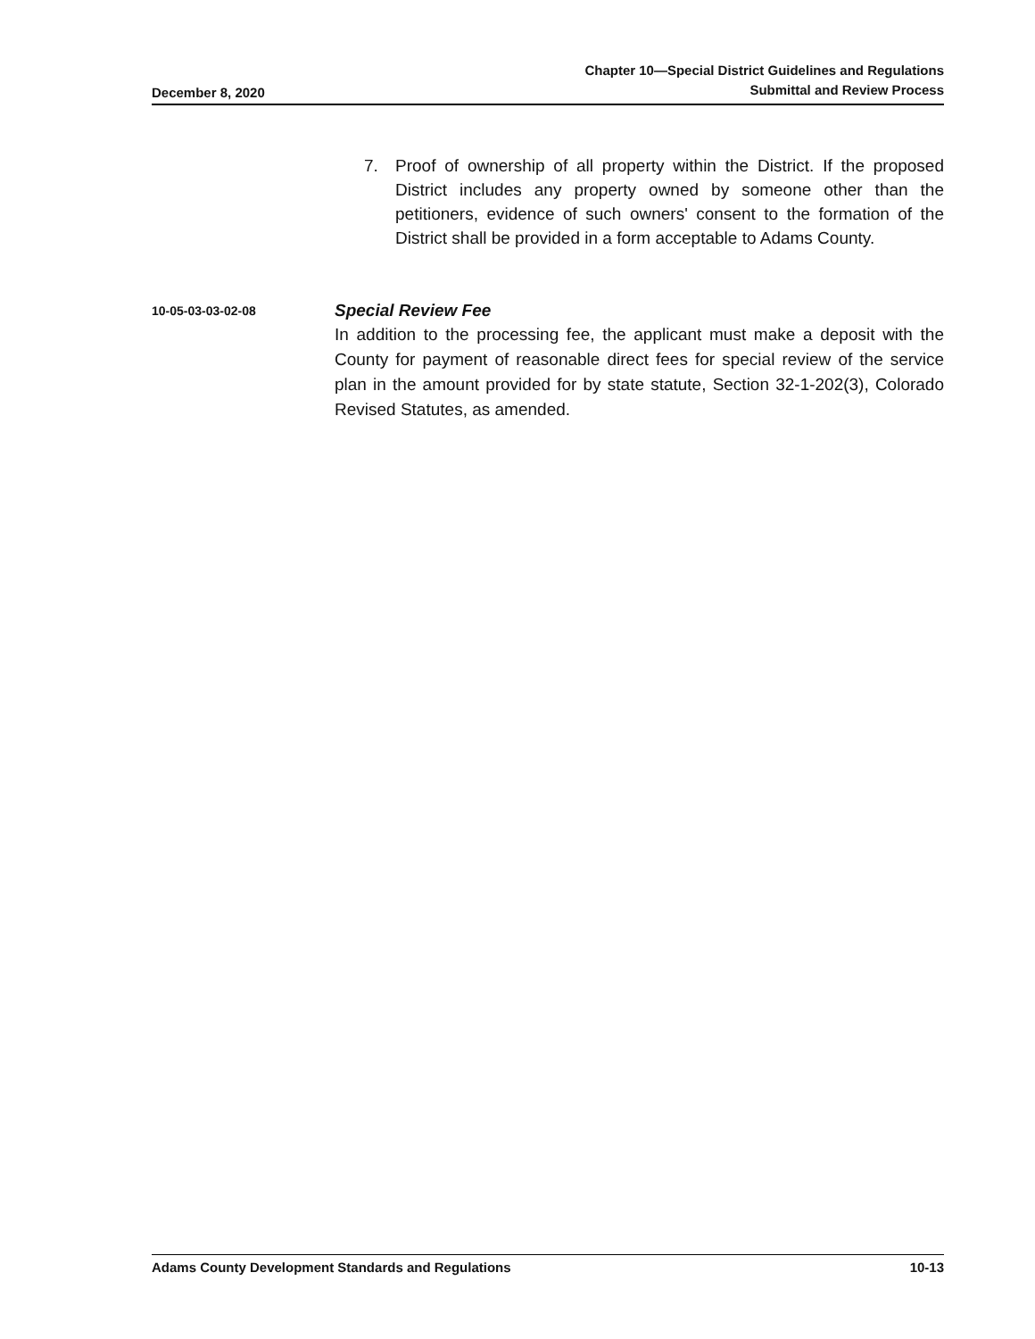December 8, 2020
Chapter 10—Special District Guidelines and Regulations
Submittal and Review Process
7. Proof of ownership of all property within the District. If the proposed District includes any property owned by someone other than the petitioners, evidence of such owners' consent to the formation of the District shall be provided in a form acceptable to Adams County.
10-05-03-03-02-08
Special Review Fee
In addition to the processing fee, the applicant must make a deposit with the County for payment of reasonable direct fees for special review of the service plan in the amount provided for by state statute, Section 32-1-202(3), Colorado Revised Statutes, as amended.
Adams County Development Standards and Regulations
10-13